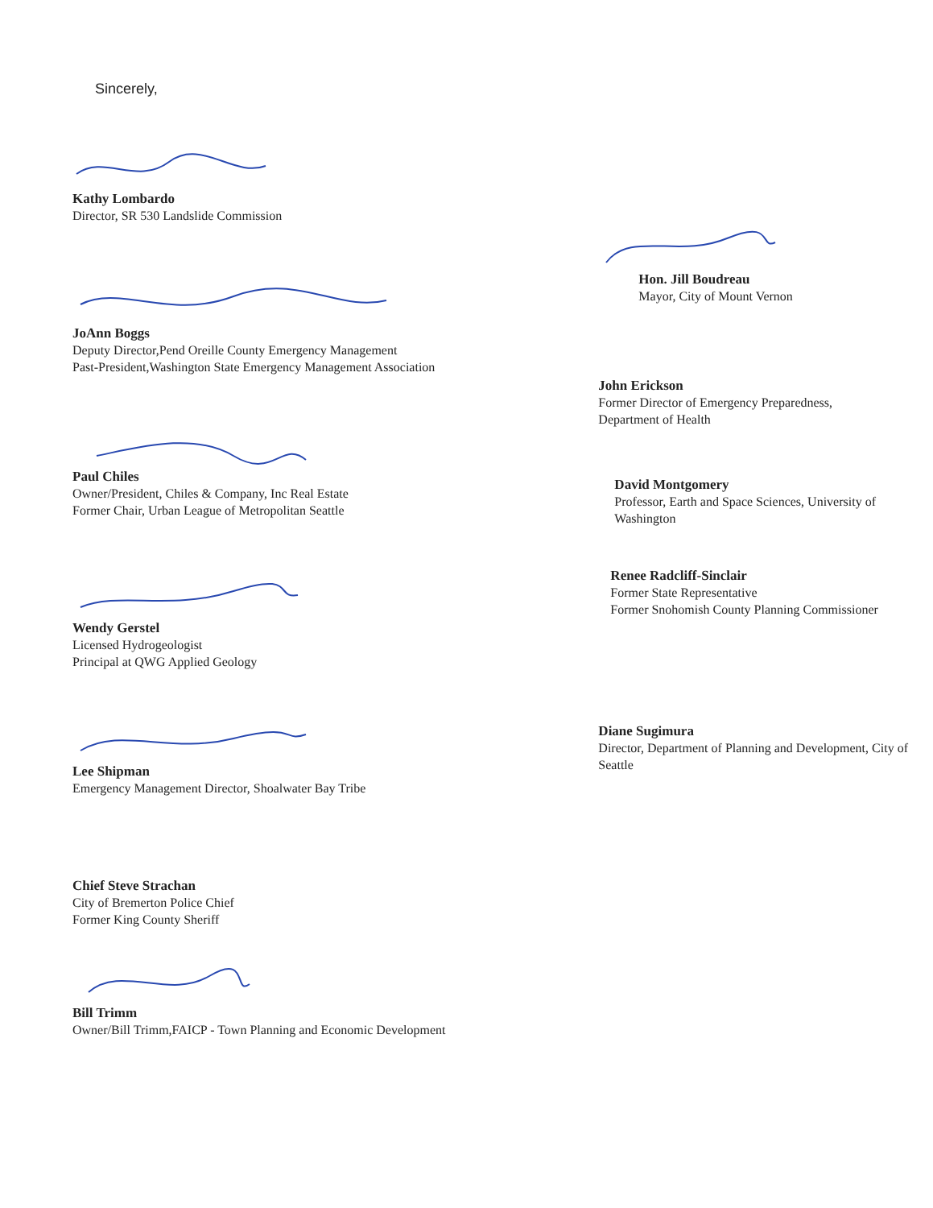Sincerely,
Kathy Lombardo
Director, SR 530 Landslide Commission
JoAnn Boggs
Deputy Director,Pend Oreille County Emergency Management
Past-President,Washington State Emergency Management Association
Paul Chiles
Owner/President, Chiles & Company, Inc Real Estate
Former Chair, Urban League of Metropolitan Seattle
Wendy Gerstel
Licensed Hydrogeologist
Principal at QWG Applied Geology
Lee Shipman
Emergency Management Director, Shoalwater Bay Tribe
Chief Steve Strachan
City of Bremerton Police Chief
Former King County Sheriff
Bill Trimm
Owner/Bill Trimm,FAICP - Town Planning and Economic Development
Hon. Jill Boudreau
Mayor, City of Mount Vernon
John Erickson
Former Director of Emergency Preparedness,
Department of Health
David Montgomery
Professor, Earth and Space Sciences, University of
Washington
Renee Radcliff-Sinclair
Former State Representative
Former Snohomish County Planning Commissioner
Diane Sugimura
Director, Department of Planning and Development, City of
Seattle